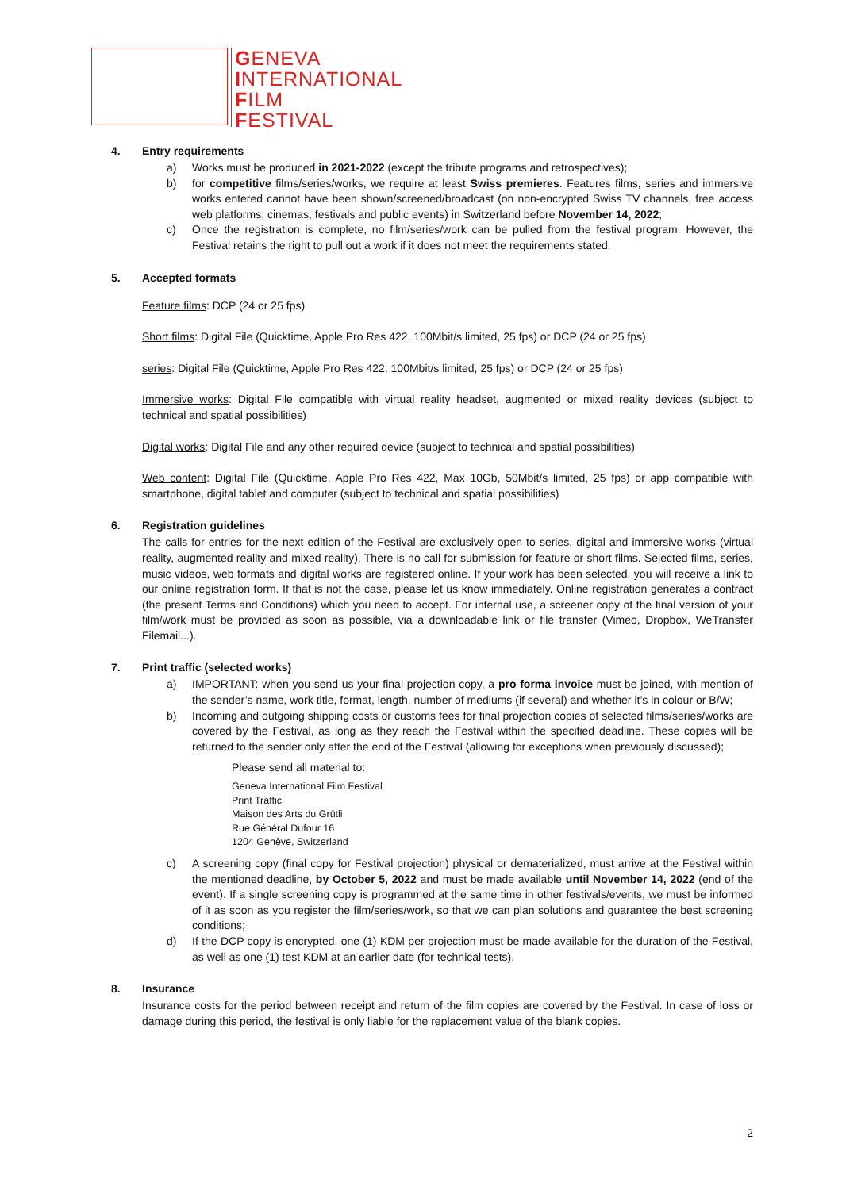GENEVA
INTERNATIONAL
FILM
FESTIVAL
4. Entry requirements
a) Works must be produced in 2021-2022 (except the tribute programs and retrospectives);
b) for competitive films/series/works, we require at least Swiss premieres. Features films, series and immersive works entered cannot have been shown/screened/broadcast (on non-encrypted Swiss TV channels, free access web platforms, cinemas, festivals and public events) in Switzerland before November 14, 2022;
c) Once the registration is complete, no film/series/work can be pulled from the festival program. However, the Festival retains the right to pull out a work if it does not meet the requirements stated.
5. Accepted formats
Feature films: DCP (24 or 25 fps)
Short films: Digital File (Quicktime, Apple Pro Res 422, 100Mbit/s limited, 25 fps) or DCP (24 or 25 fps)
series: Digital File (Quicktime, Apple Pro Res 422, 100Mbit/s limited, 25 fps) or DCP (24 or 25 fps)
Immersive works: Digital File compatible with virtual reality headset, augmented or mixed reality devices (subject to technical and spatial possibilities)
Digital works: Digital File and any other required device (subject to technical and spatial possibilities)
Web content: Digital File (Quicktime, Apple Pro Res 422, Max 10Gb, 50Mbit/s limited, 25 fps) or app compatible with smartphone, digital tablet and computer (subject to technical and spatial possibilities)
6. Registration guidelines
The calls for entries for the next edition of the Festival are exclusively open to series, digital and immersive works (virtual reality, augmented reality and mixed reality). There is no call for submission for feature or short films. Selected films, series, music videos, web formats and digital works are registered online. If your work has been selected, you will receive a link to our online registration form. If that is not the case, please let us know immediately. Online registration generates a contract (the present Terms and Conditions) which you need to accept. For internal use, a screener copy of the final version of your film/work must be provided as soon as possible, via a downloadable link or file transfer (Vimeo, Dropbox, WeTransfer Filemail...).
7. Print traffic (selected works)
a) IMPORTANT: when you send us your final projection copy, a pro forma invoice must be joined, with mention of the sender’s name, work title, format, length, number of mediums (if several) and whether it’s in colour or B/W;
b) Incoming and outgoing shipping costs or customs fees for final projection copies of selected films/series/works are covered by the Festival, as long as they reach the Festival within the specified deadline. These copies will be returned to the sender only after the end of the Festival (allowing for exceptions when previously discussed);
Please send all material to:
Geneva International Film Festival
Print Traffic
Maison des Arts du Grütli
Rue Général Dufour 16
1204 Genève, Switzerland
c) A screening copy (final copy for Festival projection) physical or dematerialized, must arrive at the Festival within the mentioned deadline, by October 5, 2022 and must be made available until November 14, 2022 (end of the event). If a single screening copy is programmed at the same time in other festivals/events, we must be informed of it as soon as you register the film/series/work, so that we can plan solutions and guarantee the best screening conditions;
d) If the DCP copy is encrypted, one (1) KDM per projection must be made available for the duration of the Festival, as well as one (1) test KDM at an earlier date (for technical tests).
8. Insurance
Insurance costs for the period between receipt and return of the film copies are covered by the Festival. In case of loss or damage during this period, the festival is only liable for the replacement value of the blank copies.
2